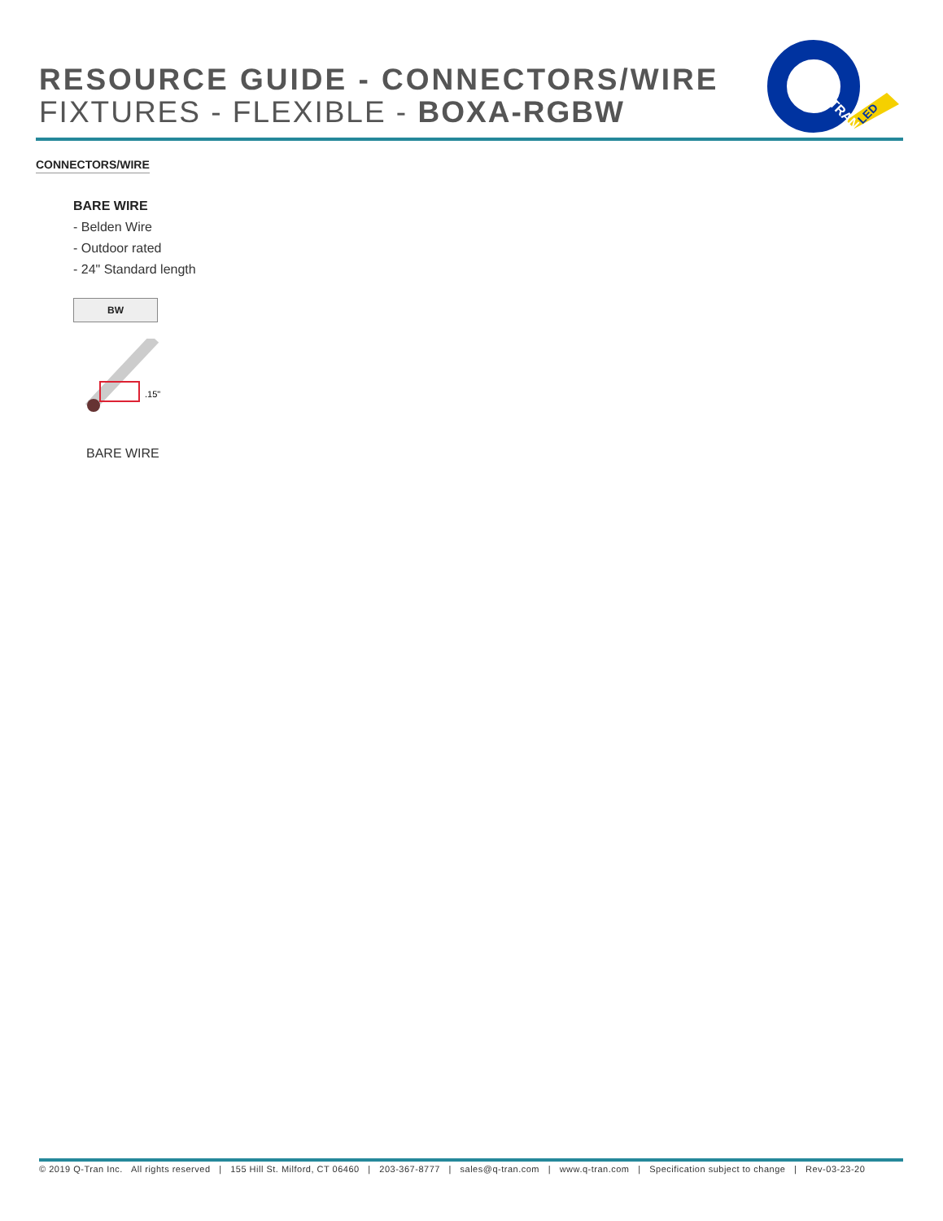RESOURCE GUIDE - CONNECTORS/WIRE
FIXTURES - FLEXIBLE - BOXA-RGBW
TRAN
LED
CONNECTORS/WIRE
BARE WIRE
- Belden Wire
- Outdoor rated
- 24" Standard length
BW
.15"
BARE WIRE
© 2019 Q-Tran Inc. All rights reserved | 155 Hill St. Milford, CT 06460 | 203-367-8777 | sales@q-tran.com | www.q-tran.com | Specification subject to change | Rev-03-23-20